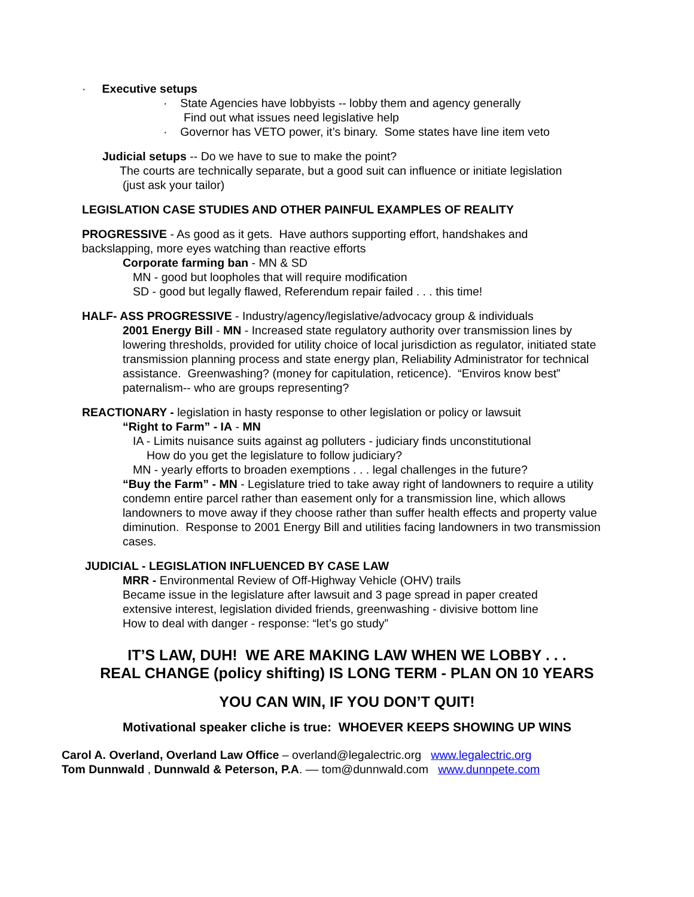· Executive setups
· State Agencies have lobbyists -- lobby them and agency generally
Find out what issues need legislative help
· Governor has VETO power, it’s binary. Some states have line item veto
Judicial setups -- Do we have to sue to make the point?
The courts are technically separate, but a good suit can influence or initiate legislation
(just ask your tailor)
LEGISLATION CASE STUDIES AND OTHER PAINFUL EXAMPLES OF REALITY
PROGRESSIVE - As good as it gets. Have authors supporting effort, handshakes and backslapping, more eyes watching than reactive efforts
Corporate farming ban - MN & SD
MN - good but loopholes that will require modification
SD - good but legally flawed, Referendum repair failed . . . this time!
HALF- ASS PROGRESSIVE - Industry/agency/legislative/advocacy group & individuals
2001 Energy Bill - MN - Increased state regulatory authority over transmission lines by lowering thresholds, provided for utility choice of local jurisdiction as regulator, initiated state transmission planning process and state energy plan, Reliability Administrator for technical assistance. Greenwashing? (money for capitulation, reticence). “Enviros know best” paternalism-- who are groups representing?
REACTIONARY - legislation in hasty response to other legislation or policy or lawsuit
“Right to Farm” - IA - MN
IA - Limits nuisance suits against ag polluters - judiciary finds unconstitutional
How do you get the legislature to follow judiciary?
MN - yearly efforts to broaden exemptions . . . legal challenges in the future?
“Buy the Farm” - MN - Legislature tried to take away right of landowners to require a utility condemn entire parcel rather than easement only for a transmission line, which allows landowners to move away if they choose rather than suffer health effects and property value diminution. Response to 2001 Energy Bill and utilities facing landowners in two transmission cases.
JUDICIAL - LEGISLATION INFLUENCED BY CASE LAW
MRR - Environmental Review of Off-Highway Vehicle (OHV) trails
Became issue in the legislature after lawsuit and 3 page spread in paper created
extensive interest, legislation divided friends, greenwashing - divisive bottom line
How to deal with danger - response: “let’s go study”
IT’S LAW, DUH! WE ARE MAKING LAW WHEN WE LOBBY . . .
REAL CHANGE (policy shifting) IS LONG TERM - PLAN ON 10 YEARS
YOU CAN WIN, IF YOU DON’T QUIT!
Motivational speaker cliche is true: WHOEVER KEEPS SHOWING UP WINS
Carol A. Overland, Overland Law Office – overland@legalectric.org www.legalectric.org
Tom Dunnwald , Dunnwald & Peterson, P.A. –– tom@dunnwald.com www.dunnpete.com